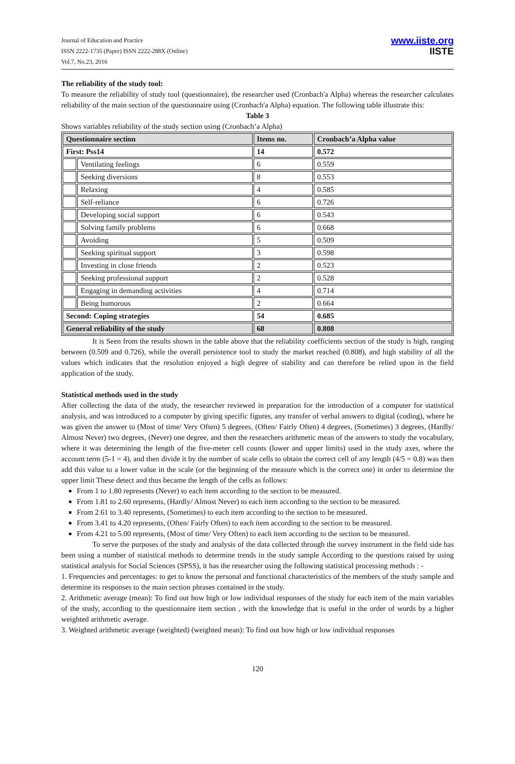Journal of Education and Practice
ISSN 2222-1735 (Paper) ISSN 2222-288X (Online)
Vol.7, No.23, 2016
www.iiste.org
IISTE
The reliability of the study tool:
To measure the reliability of study tool (questionnaire), the researcher used (Cronbach'a Alpha) whereas the researcher calculates reliability of the main section of the questionnaire using (Cronbach'a Alpha) equation. The following table illustrate this:
Table 3
Shows variables reliability of the study section using (Cronbach’a Alpha)
| Questionnaire section | | Items no. | Cronbach’a Alpha value |
| First: Pss14 | | 14 | 0.572 |
| | Ventilating feelings | 6 | 0.559 |
| | Seeking diversions | 8 | 0.553 |
| | Relaxing | 4 | 0.585 |
| | Self-reliance | 6 | 0.726 |
| | Developing social support | 6 | 0.543 |
| | Solving family problems | 6 | 0.668 |
| | Avoiding | 5 | 0.509 |
| | Seeking spiritual support | 3 | 0.598 |
| | Investing in close friends | 2 | 0.523 |
| | Seeking professional support | 2 | 0.528 |
| | Engaging in demanding activities | 4 | 0.714 |
| | Being humorous | 2 | 0.664 |
| Second: Coping strategies | | 54 | 0.685 |
| General reliability of the study | | 68 | 0.808 |
It is Seen from the results shown in the table above that the reliability coefficients section of the study is high, ranging between (0.509 and 0.726), while the overall persistence tool to study the market reached (0.808), and high stability of all the values which indicates that the resolution enjoyed a high degree of stability and can therefore be relied upon in the field application of the study.
Statistical methods used in the study
After collecting the data of the study, the researcher reviewed in preparation for the introduction of a computer for statistical analysis, and was introduced to a computer by giving specific figures, any transfer of verbal answers to digital (coding), where he was given the answer to (Most of time/ Very Often) 5 degrees, (Often/ Fairly Often) 4 degrees, (Sometimes) 3 degrees, (Hardly/ Almost Never) two degrees, (Never) one degree, and then the researchers arithmetic mean of the answers to study the vocabulary, where it was determining the length of the five-meter cell counts (lower and upper limits) used in the study axes, where the account term (5-1 = 4), and then divide it by the number of scale cells to obtain the correct cell of any length (4/5 = 0.8) was then add this value to a lower value in the scale (or the beginning of the measure which is the correct one) in order to determine the upper limit These detect and thus became the length of the cells as follows:
From 1 to 1.80 represents (Never) to each item according to the section to be measured.
From 1.81 to 2.60 represents, (Hardly/ Almost Never) to each item according to the section to be measured.
From 2.61 to 3.40 represents, (Sometimes) to each item according to the section to be measured.
From 3.41 to 4.20 represents, (Often/ Fairly Often) to each item according to the section to be measured.
From 4.21 to 5.00 represents, (Most of time/ Very Often) to each item according to the section to be measured.
To serve the purposes of the study and analysis of the data collected through the survey instrument in the field side has been using a number of statistical methods to determine trends in the study sample According to the questions raised by using statistical analysis for Social Sciences (SPSS), it has the researcher using the following statistical processing methods : -
1. Frequencies and percentages: to get to know the personal and functional characteristics of the members of the study sample and determine its responses to the main section phrases contained in the study.
2. Arithmetic average (mean): To find out how high or low individual responses of the study for each item of the main variables of the study, according to the questionnaire item section , with the knowledge that is useful in the order of words by a higher weighted arithmetic average.
3. Weighted arithmetic average (weighted) (weighted mean): To find out how high or low individual responses
120